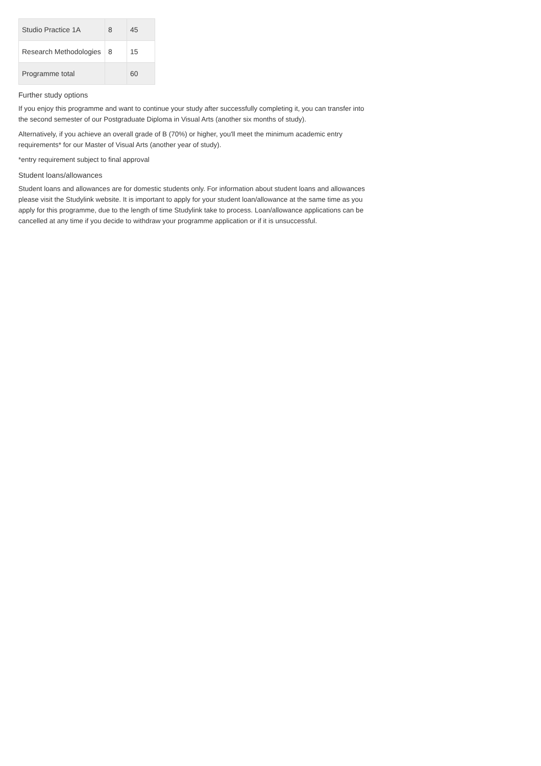| Studio Practice 1A | 8 | 45 |
| Research Methodologies | 8 | 15 |
| Programme total | | 60 |
Further study options
If you enjoy this programme and want to continue your study after successfully completing it, you can transfer into the second semester of our Postgraduate Diploma in Visual Arts (another six months of study).
Alternatively, if you achieve an overall grade of B (70%) or higher, you'll meet the minimum academic entry requirements* for our Master of Visual Arts (another year of study).
*entry requirement subject to final approval
Student loans/allowances
Student loans and allowances are for domestic students only. For information about student loans and allowances please visit the Studylink website. It is important to apply for your student loan/allowance at the same time as you apply for this programme, due to the length of time Studylink take to process. Loan/allowance applications can be cancelled at any time if you decide to withdraw your programme application or if it is unsuccessful.